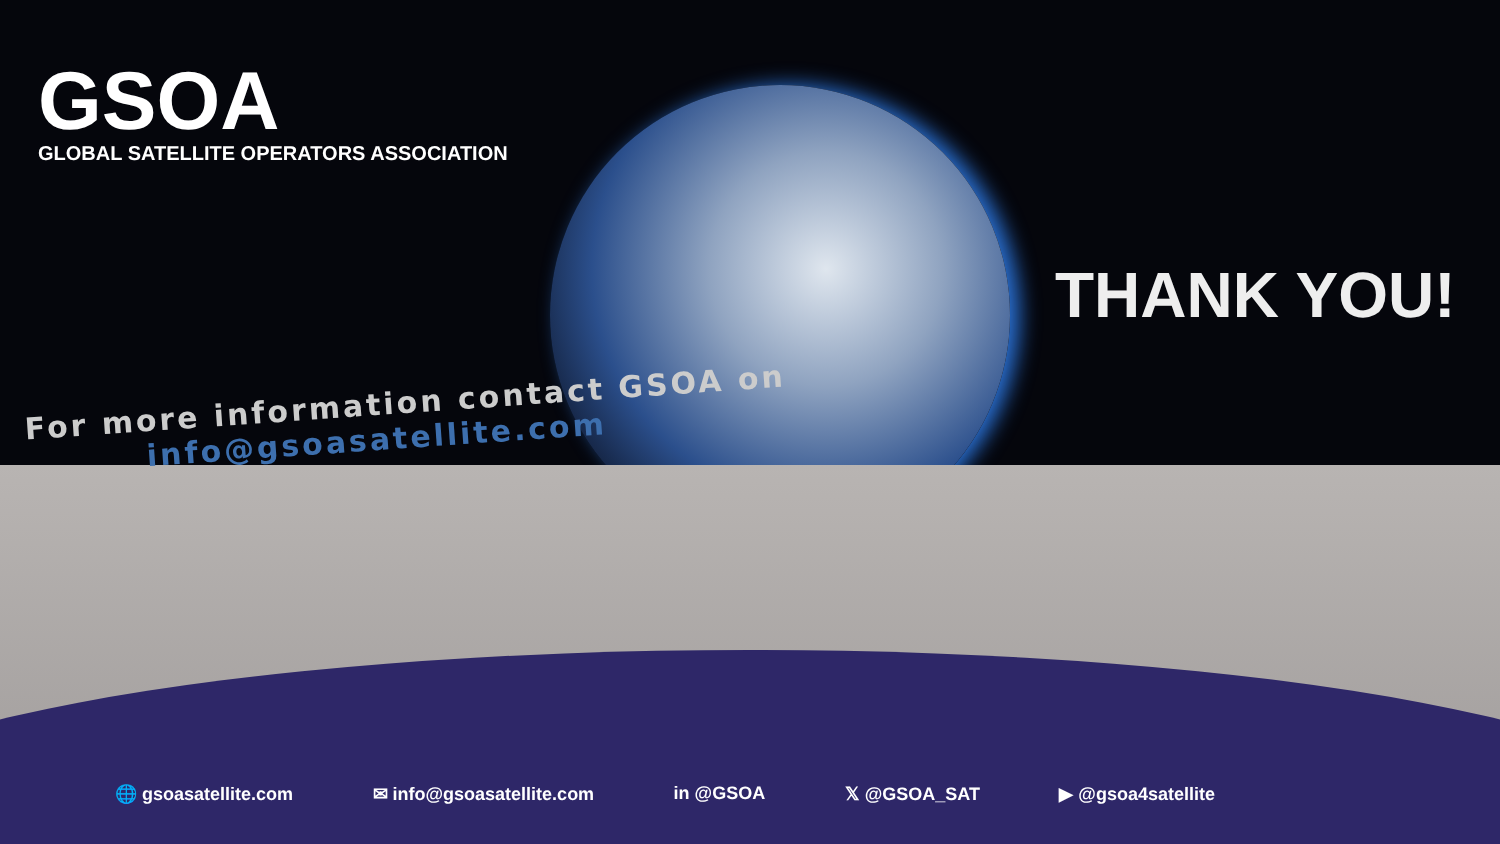GSOA
GLOBAL SATELLITE OPERATORS ASSOCIATION
THANK YOU!
For more information contact GSOA on
info@gsoasatellite.com
🌐 gsoasatellite.com ✉ info@gsoasatellite.com in @GSOA 𝕏 @GSOA_SAT ▶ @gsoa4satellite